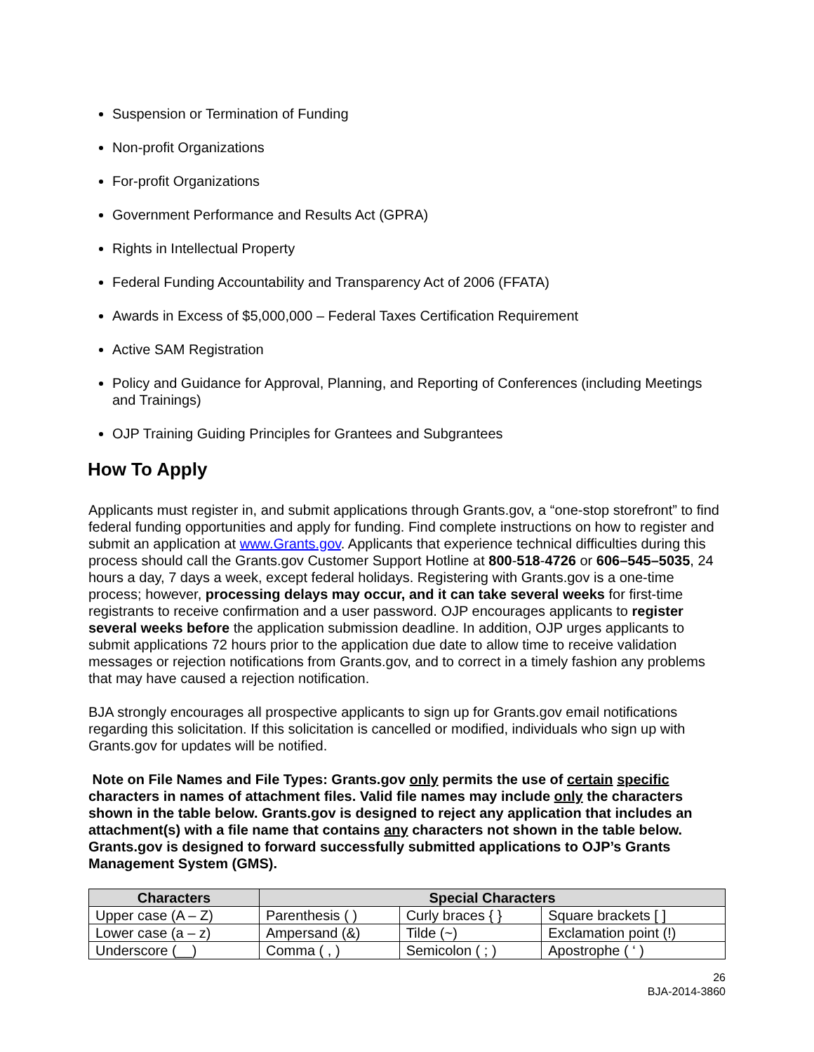Suspension or Termination of Funding
Non-profit Organizations
For-profit Organizations
Government Performance and Results Act (GPRA)
Rights in Intellectual Property
Federal Funding Accountability and Transparency Act of 2006 (FFATA)
Awards in Excess of $5,000,000 – Federal Taxes Certification Requirement
Active SAM Registration
Policy and Guidance for Approval, Planning, and Reporting of Conferences (including Meetings and Trainings)
OJP Training Guiding Principles for Grantees and Subgrantees
How To Apply
Applicants must register in, and submit applications through Grants.gov, a “one-stop storefront” to find federal funding opportunities and apply for funding. Find complete instructions on how to register and submit an application at www.Grants.gov. Applicants that experience technical difficulties during this process should call the Grants.gov Customer Support Hotline at 800-518-4726 or 606–545–5035, 24 hours a day, 7 days a week, except federal holidays. Registering with Grants.gov is a one-time process; however, processing delays may occur, and it can take several weeks for first-time registrants to receive confirmation and a user password. OJP encourages applicants to register several weeks before the application submission deadline. In addition, OJP urges applicants to submit applications 72 hours prior to the application due date to allow time to receive validation messages or rejection notifications from Grants.gov, and to correct in a timely fashion any problems that may have caused a rejection notification.
BJA strongly encourages all prospective applicants to sign up for Grants.gov email notifications regarding this solicitation. If this solicitation is cancelled or modified, individuals who sign up with Grants.gov for updates will be notified.
Note on File Names and File Types: Grants.gov only permits the use of certain specific characters in names of attachment files. Valid file names may include only the characters shown in the table below. Grants.gov is designed to reject any application that includes an attachment(s) with a file name that contains any characters not shown in the table below. Grants.gov is designed to forward successfully submitted applications to OJP’s Grants Management System (GMS).
| Characters | Special Characters | | |
| --- | --- | --- | --- |
| Upper case (A – Z) | Parenthesis ( ) | Curly braces { } | Square brackets [ ] |
| Lower case (a – z) | Ampersand (&) | Tilde (~) | Exclamation point (!) |
| Underscore (__) | Comma ( , ) | Semicolon ( ; ) | Apostrophe ( ‘ ) |
26
BJA-2014-3860